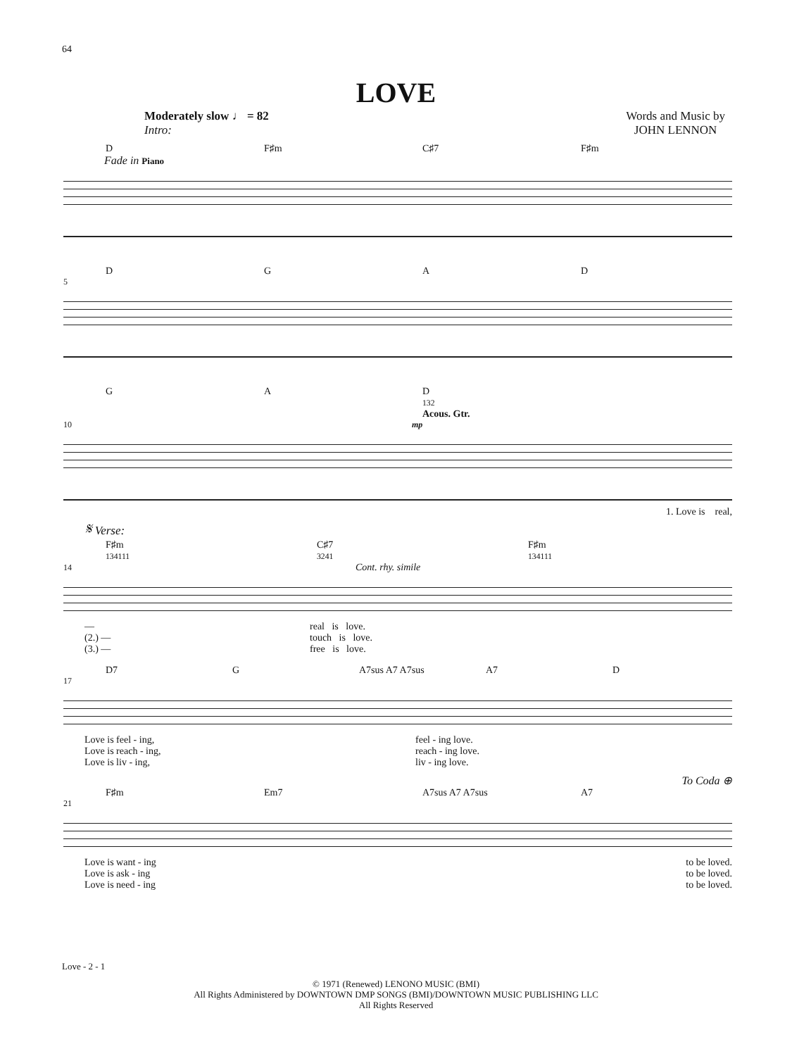64
LOVE
Moderately slow ♩ = 82
Intro:
Words and Music by
JOHN LENNON
D F♯m C♯7 F♯m
Fade in Piano
DGAD
5
GA D
132
Acous. Gtr.
10 mp
1. Love is real,
𝄋 Verse:
F♯m
134111 C♯7
3241 F♯m
134111
14 Cont. rhy. simile
—
(2.) —
(3.) —
real is love.
touch is love.
free is love.
D7 G A7sus A7 A7sus A7 D
17
Love is feel - ing,
Love is reach - ing,
Love is liv - ing,
feel - ing love.
reach - ing love.
liv - ing love.
To Coda ⊕
F♯m Em7 A7sus A7 A7sus A7
21
Love is want - ing
Love is ask - ing
Love is need - ing
to be loved.
to be loved.
to be loved.
Love - 2 - 1
© 1971 (Renewed) LENONO MUSIC (BMI)
All Rights Administered by DOWNTOWN DMP SONGS (BMI)/DOWNTOWN MUSIC PUBLISHING LLC
All Rights Reserved